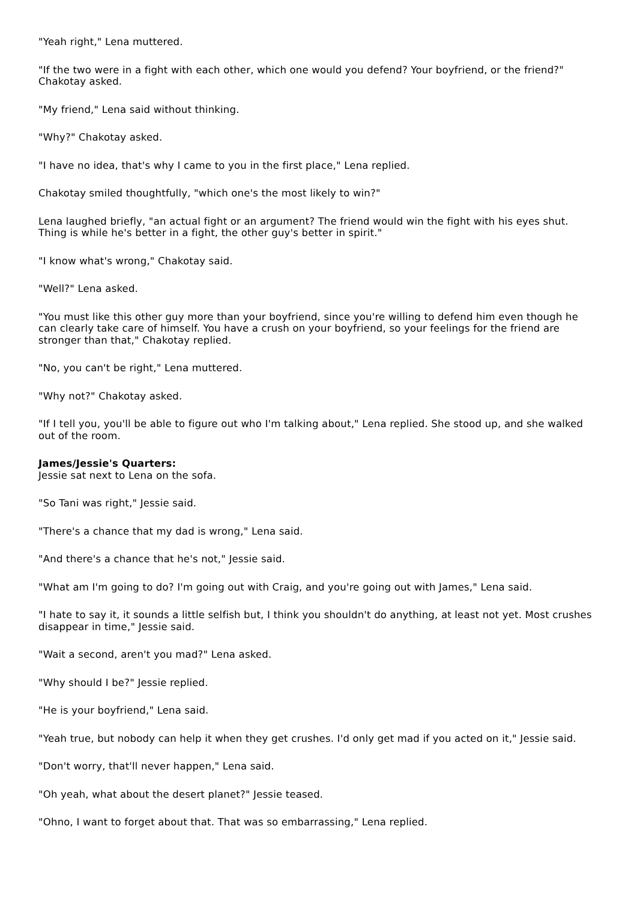"Yeah right," Lena muttered.
"If the two were in a fight with each other, which one would you defend? Your boyfriend, or the friend?" Chakotay asked.
"My friend," Lena said without thinking.
"Why?" Chakotay asked.
"I have no idea, that's why I came to you in the first place," Lena replied.
Chakotay smiled thoughtfully, "which one's the most likely to win?"
Lena laughed briefly, "an actual fight or an argument? The friend would win the fight with his eyes shut. Thing is while he's better in a fight, the other guy's better in spirit."
"I know what's wrong," Chakotay said.
"Well?" Lena asked.
"You must like this other guy more than your boyfriend, since you're willing to defend him even though he can clearly take care of himself. You have a crush on your boyfriend, so your feelings for the friend are stronger than that," Chakotay replied.
"No, you can't be right," Lena muttered.
"Why not?" Chakotay asked.
"If I tell you, you'll be able to figure out who I'm talking about," Lena replied. She stood up, and she walked out of the room.
James/Jessie's Quarters:
Jessie sat next to Lena on the sofa.
"So Tani was right," Jessie said.
"There's a chance that my dad is wrong," Lena said.
"And there's a chance that he's not," Jessie said.
"What am I'm going to do? I'm going out with Craig, and you're going out with James," Lena said.
"I hate to say it, it sounds a little selfish but, I think you shouldn't do anything, at least not yet. Most crushes disappear in time," Jessie said.
"Wait a second, aren't you mad?" Lena asked.
"Why should I be?" Jessie replied.
"He is your boyfriend," Lena said.
"Yeah true, but nobody can help it when they get crushes. I'd only get mad if you acted on it," Jessie said.
"Don't worry, that'll never happen," Lena said.
"Oh yeah, what about the desert planet?" Jessie teased.
"Ohno, I want to forget about that. That was so embarrassing," Lena replied.